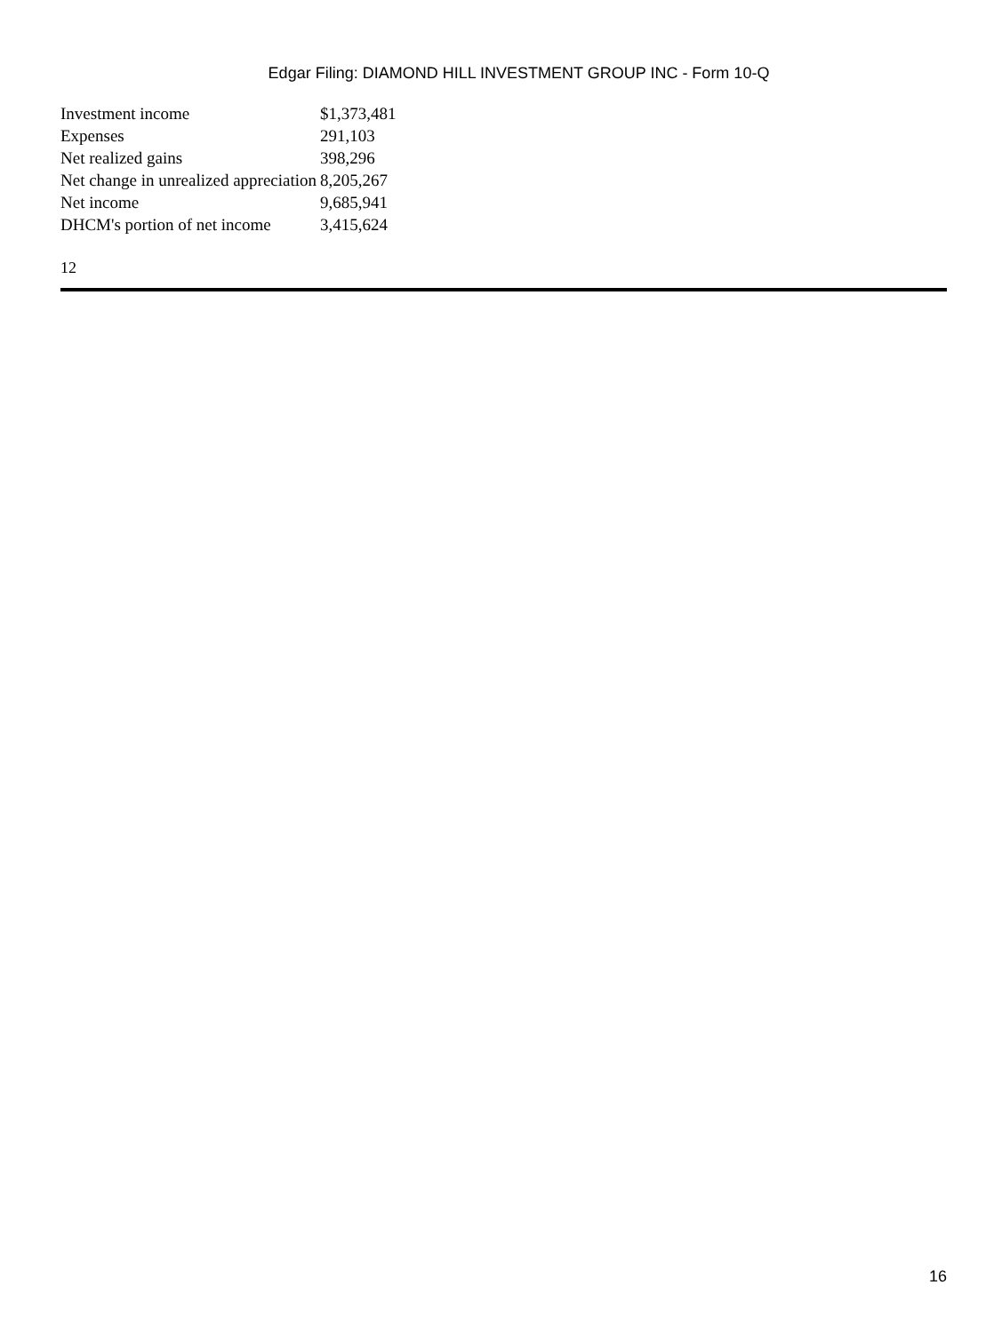Edgar Filing: DIAMOND HILL INVESTMENT GROUP INC - Form 10-Q
| Investment income | $1,373,481 |
| Expenses | 291,103 |
| Net realized gains | 398,296 |
| Net change in unrealized appreciation | 8,205,267 |
| Net income | 9,685,941 |
| DHCM's portion of net income | 3,415,624 |
12
16